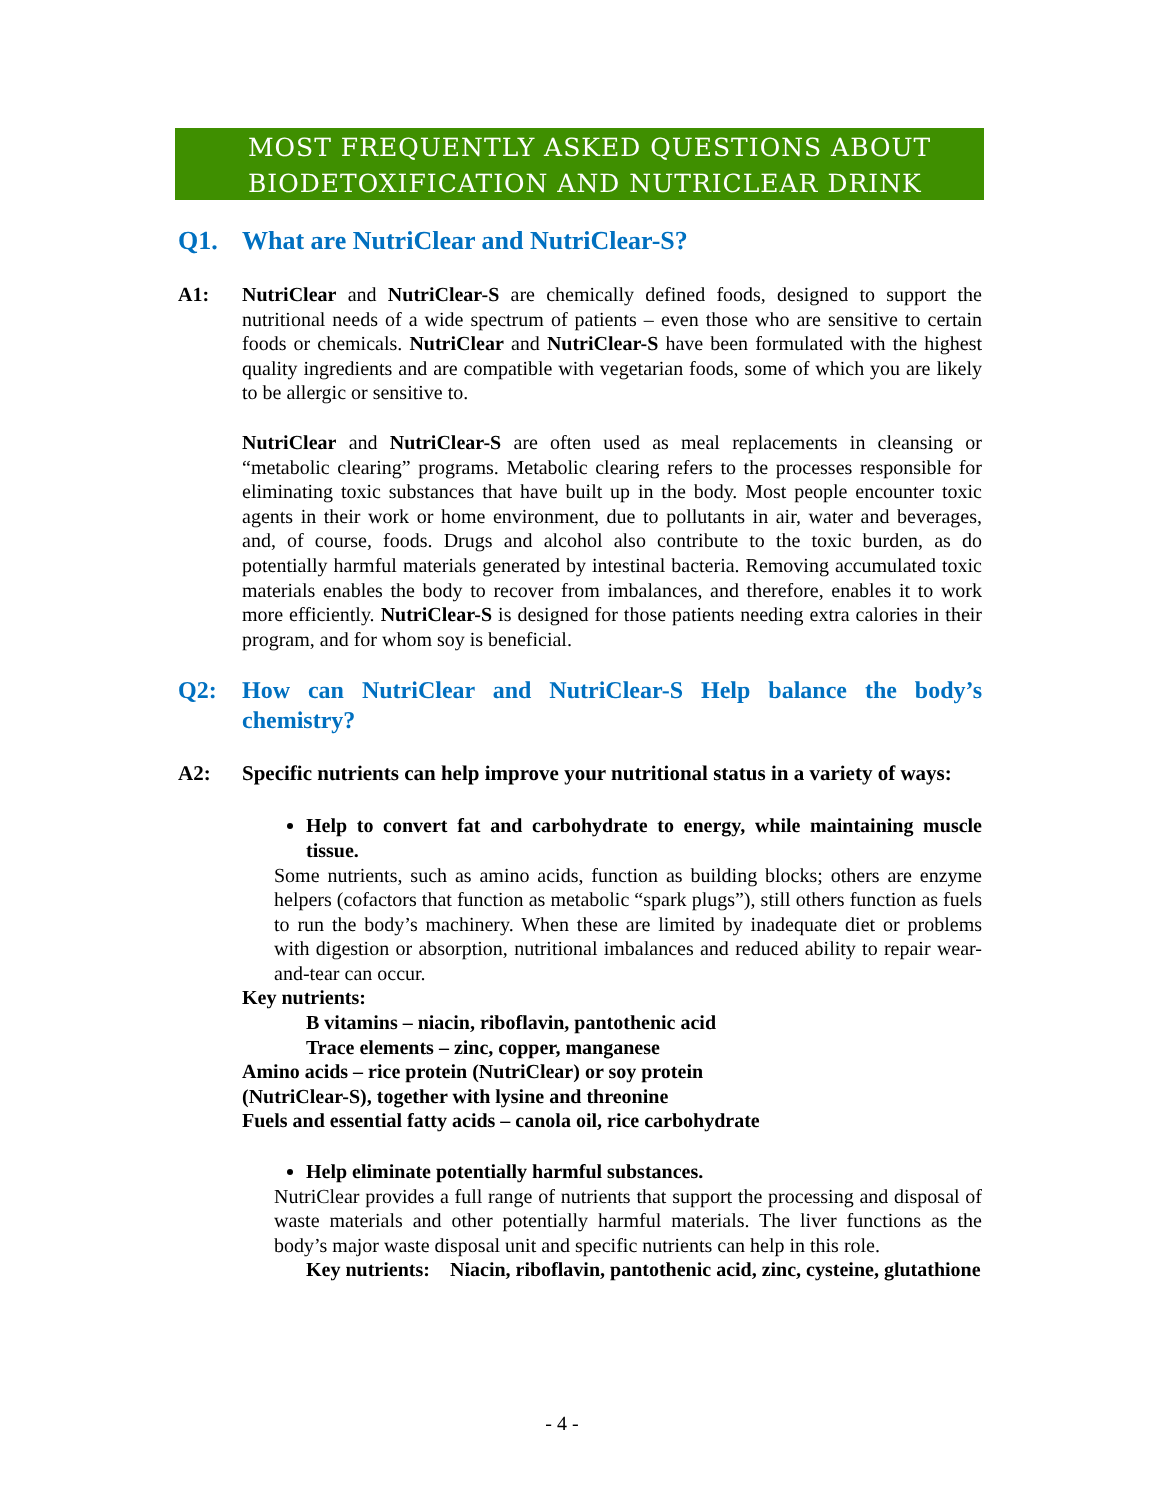MOST FREQUENTLY ASKED QUESTIONS ABOUT
BIODETOXIFICATION AND NUTRICLEAR DRINK
Q1. What are NutriClear and NutriClear-S?
A1: NutriClear and NutriClear-S are chemically defined foods, designed to support the nutritional needs of a wide spectrum of patients – even those who are sensitive to certain foods or chemicals. NutriClear and NutriClear-S have been formulated with the highest quality ingredients and are compatible with vegetarian foods, some of which you are likely to be allergic or sensitive to.
NutriClear and NutriClear-S are often used as meal replacements in cleansing or “metabolic clearing” programs. Metabolic clearing refers to the processes responsible for eliminating toxic substances that have built up in the body. Most people encounter toxic agents in their work or home environment, due to pollutants in air, water and beverages, and, of course, foods. Drugs and alcohol also contribute to the toxic burden, as do potentially harmful materials generated by intestinal bacteria. Removing accumulated toxic materials enables the body to recover from imbalances, and therefore, enables it to work more efficiently. NutriClear-S is designed for those patients needing extra calories in their program, and for whom soy is beneficial.
Q2: How can NutriClear and NutriClear-S Help balance the body’s chemistry?
A2: Specific nutrients can help improve your nutritional status in a variety of ways:
Help to convert fat and carbohydrate to energy, while maintaining muscle tissue.
Some nutrients, such as amino acids, function as building blocks; others are enzyme helpers (cofactors that function as metabolic “spark plugs”), still others function as fuels to run the body’s machinery. When these are limited by inadequate diet or problems with digestion or absorption, nutritional imbalances and reduced ability to repair wear-and-tear can occur.
Key nutrients:
B vitamins – niacin, riboflavin, pantothenic acid
Trace elements – zinc, copper, manganese
Amino acids – rice protein (NutriClear) or soy protein
(NutriClear-S), together with lysine and threonine
Fuels and essential fatty acids – canola oil, rice carbohydrate
Help eliminate potentially harmful substances.
NutriClear provides a full range of nutrients that support the processing and disposal of waste materials and other potentially harmful materials. The liver functions as the body’s major waste disposal unit and specific nutrients can help in this role.
Key nutrients: Niacin, riboflavin, pantothenic acid, zinc, cysteine, glutathione
- 4 -